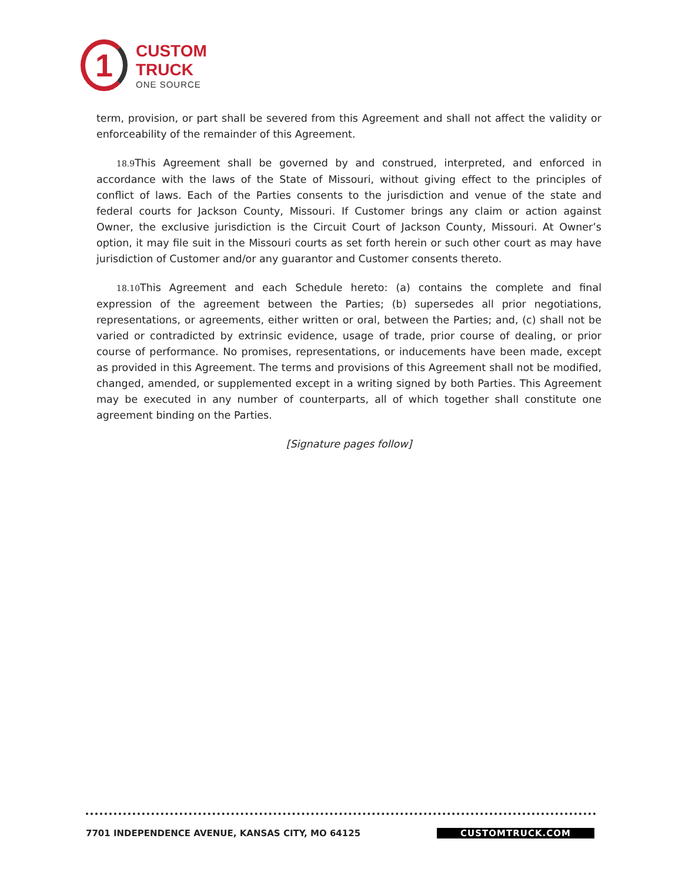1
CUSTOM
TRUCK
ONE SOURCE
term, provision, or part shall be severed from this Agreement and shall not affect the validity or enforceability of the remainder of this Agreement.
18.9 This Agreement shall be governed by and construed, interpreted, and enforced in accordance with the laws of the State of Missouri, without giving effect to the principles of conflict of laws. Each of the Parties consents to the jurisdiction and venue of the state and federal courts for Jackson County, Missouri. If Customer brings any claim or action against Owner, the exclusive jurisdiction is the Circuit Court of Jackson County, Missouri. At Owner’s option, it may file suit in the Missouri courts as set forth herein or such other court as may have jurisdiction of Customer and/or any guarantor and Customer consents thereto.
18.10 This Agreement and each Schedule hereto: (a) contains the complete and final expression of the agreement between the Parties; (b) supersedes all prior negotiations, representations, or agreements, either written or oral, between the Parties; and, (c) shall not be varied or contradicted by extrinsic evidence, usage of trade, prior course of dealing, or prior course of performance. No promises, representations, or inducements have been made, except as provided in this Agreement. The terms and provisions of this Agreement shall not be modified, changed, amended, or supplemented except in a writing signed by both Parties. This Agreement may be executed in any number of counterparts, all of which together shall constitute one agreement binding on the Parties.
[Signature pages follow]
7701 INDEPENDENCE AVENUE, KANSAS CITY, MO 64125 CUSTOMTRUCK.COM